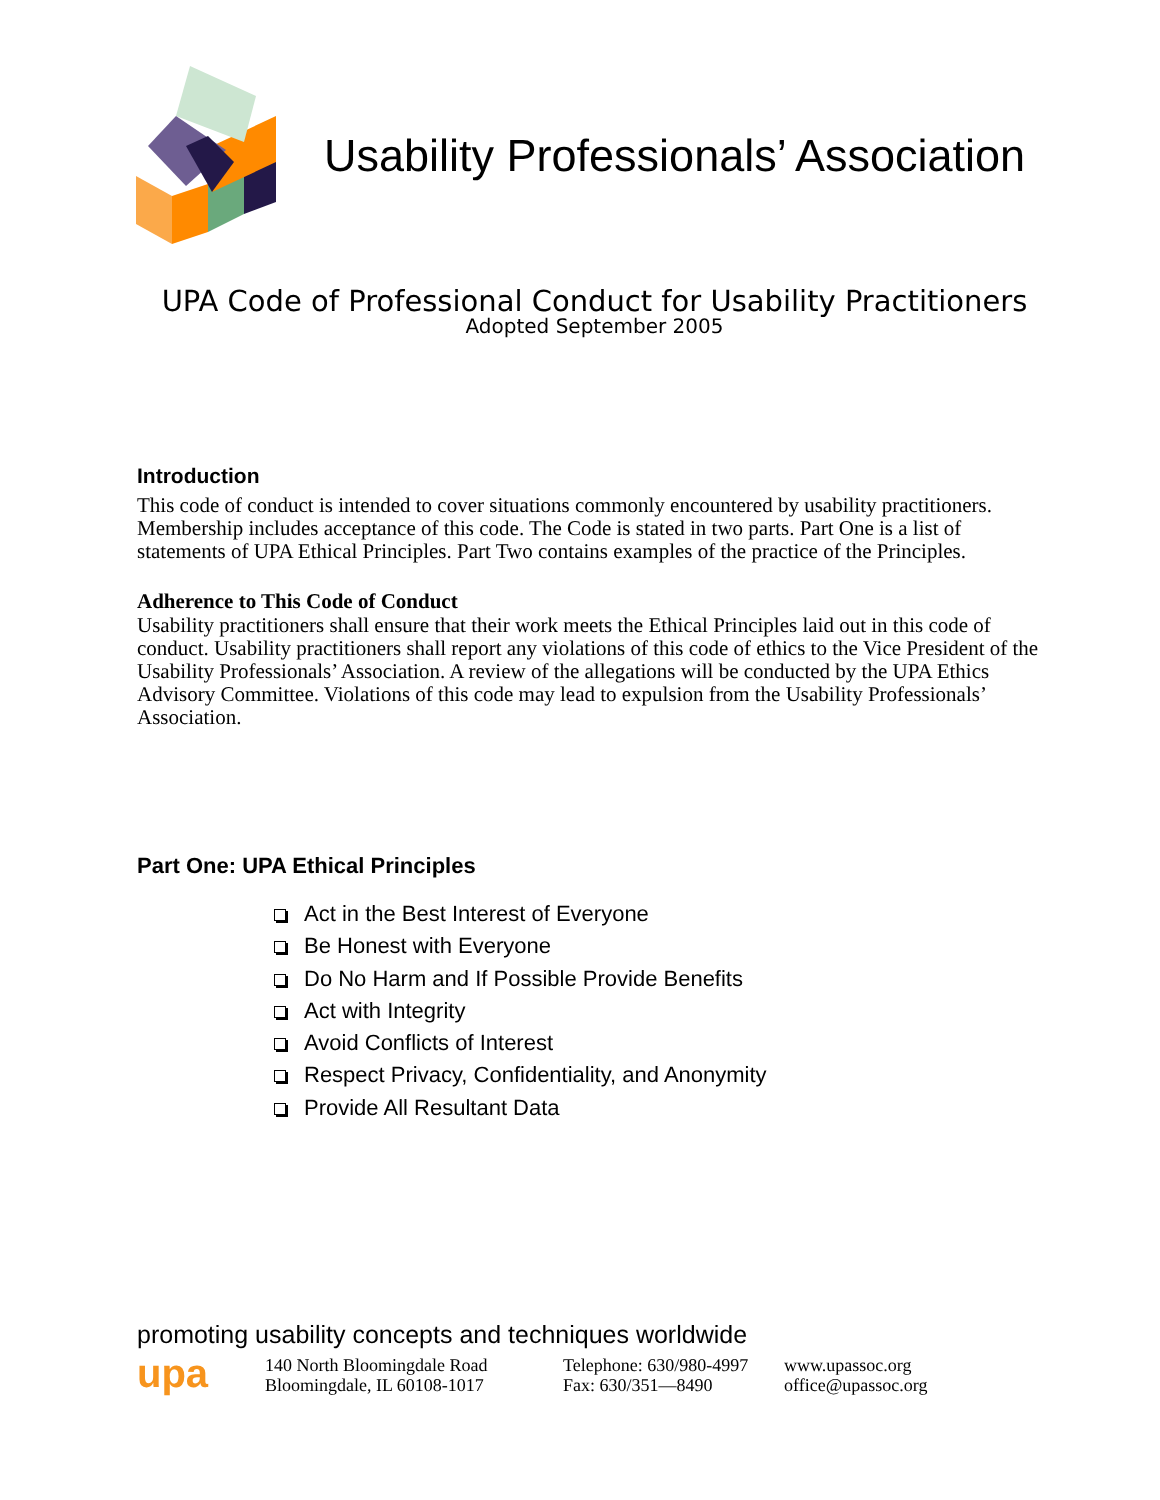Usability Professionals’ Association
UPA Code of Professional Conduct for Usability Practitioners
Adopted September 2005
Introduction
This code of conduct is intended to cover situations commonly encountered by usability practitioners. Membership includes acceptance of this code. The Code is stated in two parts. Part One is a list of statements of UPA Ethical Principles. Part Two contains examples of the practice of the Principles.
Adherence to This Code of Conduct
Usability practitioners shall ensure that their work meets the Ethical Principles laid out in this code of conduct. Usability practitioners shall report any violations of this code of ethics to the Vice President of the Usability Professionals’ Association. A review of the allegations will be conducted by the UPA Ethics Advisory Committee. Violations of this code may lead to expulsion from the Usability Professionals’ Association.
Part One: UPA Ethical Principles
Act in the Best Interest of Everyone
Be Honest with Everyone
Do No Harm and If Possible Provide Benefits
Act with Integrity
Avoid Conflicts of Interest
Respect Privacy, Confidentiality, and Anonymity
Provide All Resultant Data
promoting usability concepts and techniques worldwide
upa
140 North Bloomingdale Road
Bloomingdale, IL 60108-1017
Telephone: 630/980-4997
Fax: 630/351—8490
www.upassoc.org
office@upassoc.org